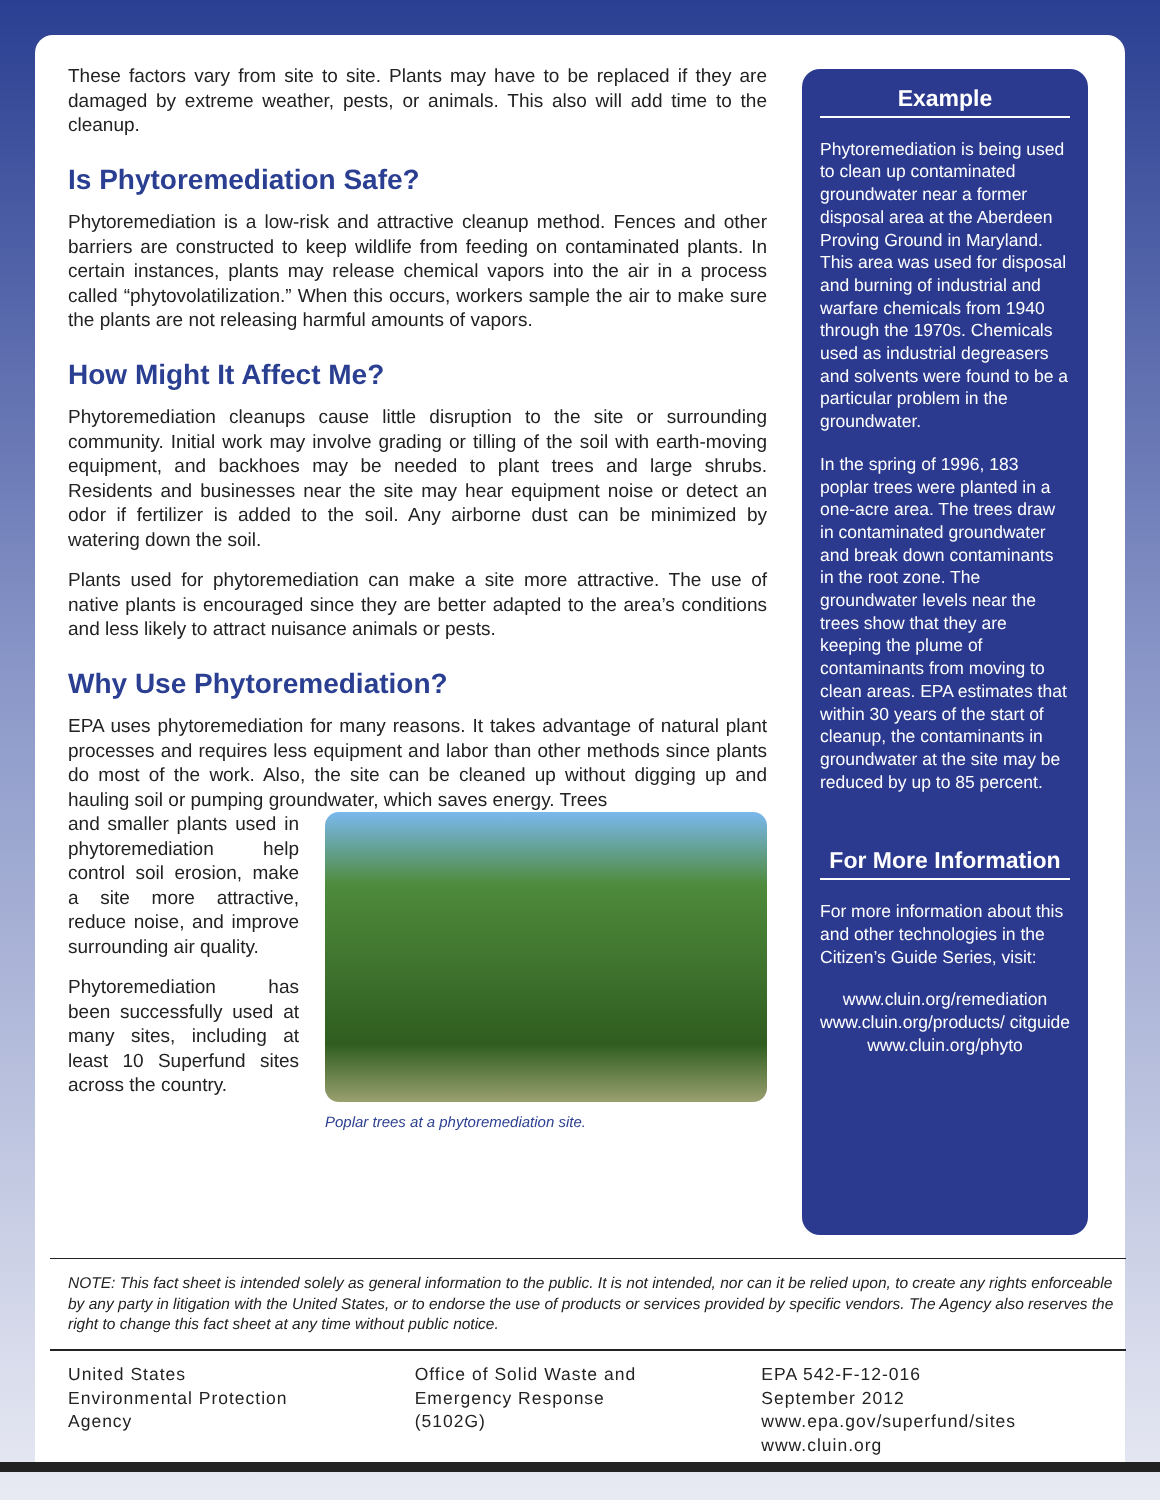These factors vary from site to site. Plants may have to be replaced if they are damaged by extreme weather, pests, or animals. This also will add time to the cleanup.
Is Phytoremediation Safe?
Phytoremediation is a low-risk and attractive cleanup method. Fences and other barriers are constructed to keep wildlife from feeding on contaminated plants. In certain instances, plants may release chemical vapors into the air in a process called “phytovolatilization.” When this occurs, workers sample the air to make sure the plants are not releasing harmful amounts of vapors.
How Might It Affect Me?
Phytoremediation cleanups cause little disruption to the site or surrounding community. Initial work may involve grading or tilling of the soil with earth-moving equipment, and backhoes may be needed to plant trees and large shrubs. Residents and businesses near the site may hear equipment noise or detect an odor if fertilizer is added to the soil. Any airborne dust can be minimized by watering down the soil.
Plants used for phytoremediation can make a site more attractive. The use of native plants is encouraged since they are better adapted to the area’s conditions and less likely to attract nuisance animals or pests.
Why Use Phytoremediation?
EPA uses phytoremediation for many reasons. It takes advantage of natural plant processes and requires less equipment and labor than other methods since plants do most of the work. Also, the site can be cleaned up without digging up and hauling soil or pumping groundwater, which saves energy. Trees
Poplar trees at a phytoremediation site.
and smaller plants used in phytoremediation help control soil erosion, make a site more attractive, reduce noise, and improve surrounding air quality.
Phytoremediation has been successfully used at many sites, including at least 10 Superfund sites across the country.
Example
Phytoremediation is being used to clean up contaminated groundwater near a former disposal area at the Aberdeen Proving Ground in Maryland. This area was used for disposal and burning of industrial and warfare chemicals from 1940 through the 1970s. Chemicals used as industrial degreasers and solvents were found to be a particular problem in the groundwater.
In the spring of 1996, 183 poplar trees were planted in a one-acre area. The trees draw in contaminated groundwater and break down contaminants in the root zone. The groundwater levels near the trees show that they are keeping the plume of contaminants from moving to clean areas. EPA estimates that within 30 years of the start of cleanup, the contaminants in groundwater at the site may be reduced by up to 85 percent.
For More Information
For more information about this and other technologies in the Citizen’s Guide Series, visit:
www.cluin.org/remediation
www.cluin.org/products/ citguide
www.cluin.org/phyto
NOTE: This fact sheet is intended solely as general information to the public. It is not intended, nor can it be relied upon, to create any rights enforceable by any party in litigation with the United States, or to endorse the use of products or services provided by specific vendors. The Agency also reserves the right to change this fact sheet at any time without public notice.
United States
Environmental Protection
Agency
Office of Solid Waste and
Emergency Response
(5102G)
EPA 542-F-12-016
September 2012
www.epa.gov/superfund/sites
www.cluin.org